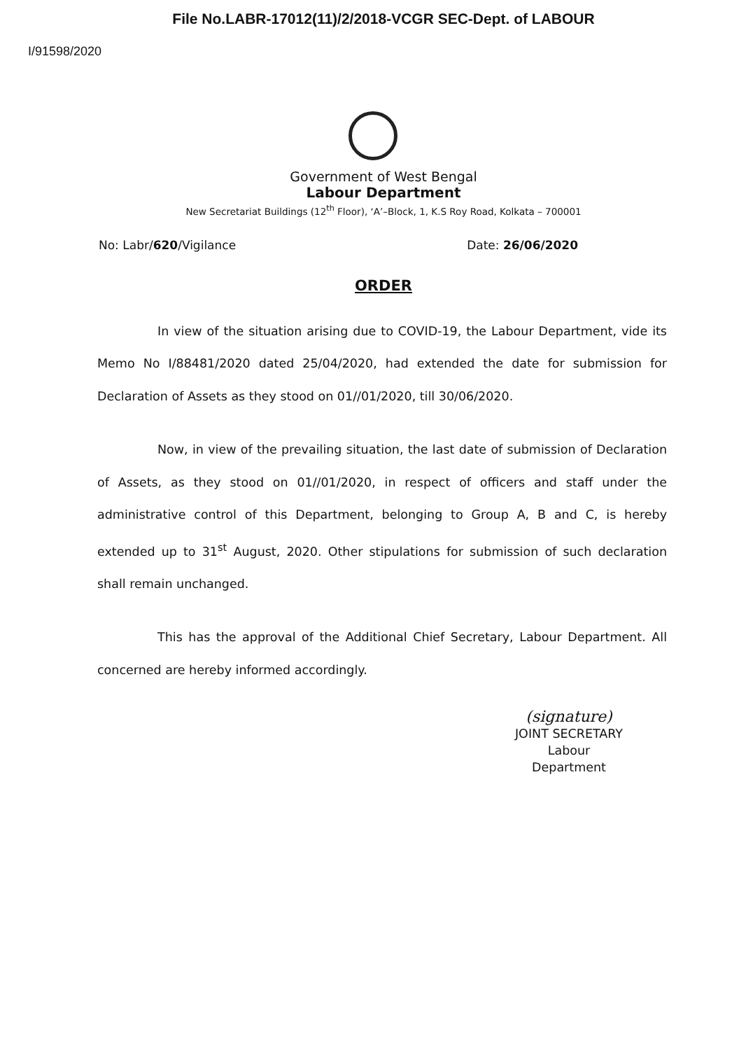File No.LABR-17012(11)/2/2018-VCGR SEC-Dept. of LABOUR
I/91598/2020
Government of West Bengal
Labour Department
New Secretariat Buildings (12<sup>th</sup> Floor), ‘A’–Block, 1, K.S Roy Road, Kolkata – 700001
No: Labr/620/Vigilance Date: 26/06/2020
ORDER
In view of the situation arising due to COVID-19, the Labour Department, vide its Memo No I/88481/2020 dated 25/04/2020, had extended the date for submission for Declaration of Assets as they stood on 01//01/2020, till 30/06/2020.
Now, in view of the prevailing situation, the last date of submission of Declaration of Assets, as they stood on 01//01/2020, in respect of officers and staff under the administrative control of this Department, belonging to Group A, B and C, is hereby extended up to 31<sup>st</sup> August, 2020. Other stipulations for submission of such declaration shall remain unchanged.
This has the approval of the Additional Chief Secretary, Labour Department. All concerned are hereby informed accordingly.
(signature)
JOINT SECRETARY
Labour Department